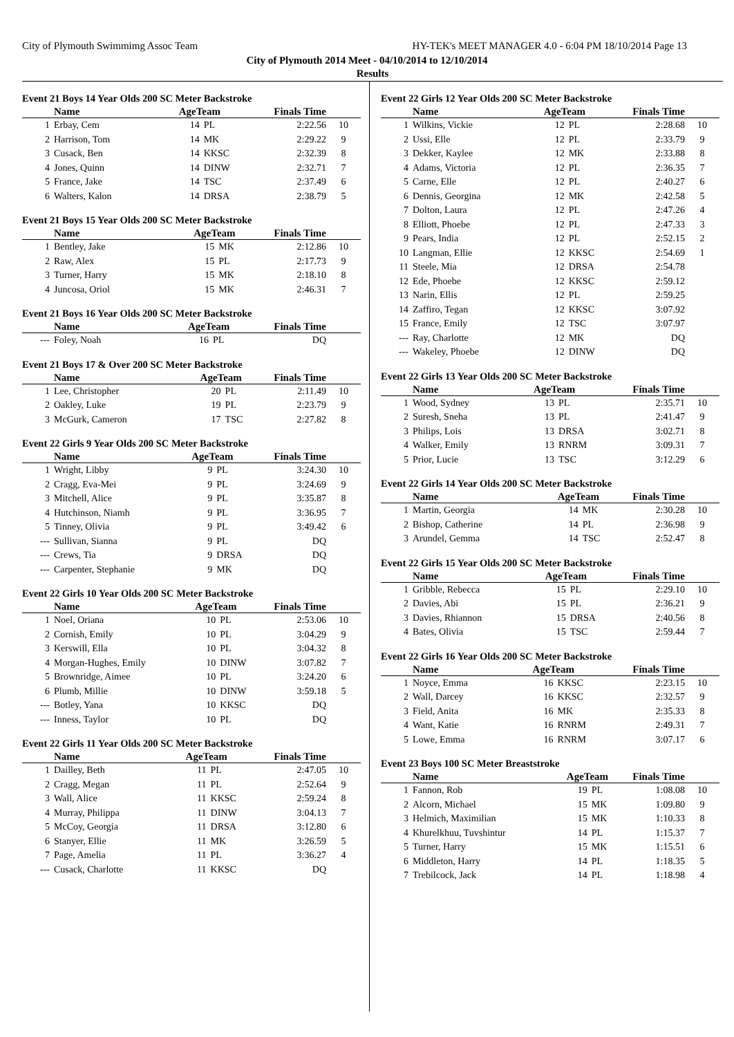City of Plymouth Swimmimg Assoc Team HY-TEK's MEET MANAGER 4.0 - 6:04 PM 18/10/2014 Page 13
City of Plymouth 2014 Meet - 04/10/2014 to 12/10/2014
Results
Event 21 Boys 14 Year Olds 200 SC Meter Backstroke
| | Name | AgeTeam | | Finals Time | |
| --- | --- | --- | --- | --- | --- |
| 1 | Erbay, Cem | 14 | PL | 2:22.56 | 10 |
| 2 | Harrison, Tom | 14 | MK | 2:29.22 | 9 |
| 3 | Cusack, Ben | 14 | KKSC | 2:32.39 | 8 |
| 4 | Jones, Quinn | 14 | DINW | 2:32.71 | 7 |
| 5 | France, Jake | 14 | TSC | 2:37.49 | 6 |
| 6 | Walters, Kalon | 14 | DRSA | 2:38.79 | 5 |
Event 21 Boys 15 Year Olds 200 SC Meter Backstroke
| | Name | AgeTeam | | Finals Time | |
| --- | --- | --- | --- | --- | --- |
| 1 | Bentley, Jake | 15 | MK | 2:12.86 | 10 |
| 2 | Raw, Alex | 15 | PL | 2:17.73 | 9 |
| 3 | Turner, Harry | 15 | MK | 2:18.10 | 8 |
| 4 | Juncosa, Oriol | 15 | MK | 2:46.31 | 7 |
Event 21 Boys 16 Year Olds 200 SC Meter Backstroke
| | Name | AgeTeam | | Finals Time | |
| --- | --- | --- | --- | --- | --- |
| --- | Foley, Noah | 16 | PL | DQ | |
Event 21 Boys 17 & Over 200 SC Meter Backstroke
| | Name | AgeTeam | | Finals Time | |
| --- | --- | --- | --- | --- | --- |
| 1 | Lee, Christopher | 20 | PL | 2:11.49 | 10 |
| 2 | Oakley, Luke | 19 | PL | 2:23.79 | 9 |
| 3 | McGurk, Cameron | 17 | TSC | 2:27.82 | 8 |
Event 22 Girls 9 Year Olds 200 SC Meter Backstroke
| | Name | AgeTeam | | Finals Time | |
| --- | --- | --- | --- | --- | --- |
| 1 | Wright, Libby | 9 | PL | 3:24.30 | 10 |
| 2 | Cragg, Eva-Mei | 9 | PL | 3:24.69 | 9 |
| 3 | Mitchell, Alice | 9 | PL | 3:35.87 | 8 |
| 4 | Hutchinson, Niamh | 9 | PL | 3:36.95 | 7 |
| 5 | Tinney, Olivia | 9 | PL | 3:49.42 | 6 |
| --- | Sullivan, Sianna | 9 | PL | DQ | |
| --- | Crews, Tia | 9 | DRSA | DQ | |
| --- | Carpenter, Stephanie | 9 | MK | DQ | |
Event 22 Girls 10 Year Olds 200 SC Meter Backstroke
| | Name | AgeTeam | | Finals Time | |
| --- | --- | --- | --- | --- | --- |
| 1 | Noel, Oriana | 10 | PL | 2:53.06 | 10 |
| 2 | Cornish, Emily | 10 | PL | 3:04.29 | 9 |
| 3 | Kerswill, Ella | 10 | PL | 3:04.32 | 8 |
| 4 | Morgan-Hughes, Emily | 10 | DINW | 3:07.82 | 7 |
| 5 | Brownridge, Aimee | 10 | PL | 3:24.20 | 6 |
| 6 | Plumb, Millie | 10 | DINW | 3:59.18 | 5 |
| --- | Botley, Yana | 10 | KKSC | DQ | |
| --- | Inness, Taylor | 10 | PL | DQ | |
Event 22 Girls 11 Year Olds 200 SC Meter Backstroke
| | Name | AgeTeam | | Finals Time | |
| --- | --- | --- | --- | --- | --- |
| 1 | Dailley, Beth | 11 | PL | 2:47.05 | 10 |
| 2 | Cragg, Megan | 11 | PL | 2:52.64 | 9 |
| 3 | Wall, Alice | 11 | KKSC | 2:59.24 | 8 |
| 4 | Murray, Philippa | 11 | DINW | 3:04.13 | 7 |
| 5 | McCoy, Georgia | 11 | DRSA | 3:12.80 | 6 |
| 6 | Stanyer, Ellie | 11 | MK | 3:26.59 | 5 |
| 7 | Page, Amelia | 11 | PL | 3:36.27 | 4 |
| --- | Cusack, Charlotte | 11 | KKSC | DQ | |
Event 22 Girls 12 Year Olds 200 SC Meter Backstroke
| | Name | AgeTeam | | Finals Time | |
| --- | --- | --- | --- | --- | --- |
| 1 | Wilkins, Vickie | 12 | PL | 2:28.68 | 10 |
| 2 | Ussi, Elle | 12 | PL | 2:33.79 | 9 |
| 3 | Dekker, Kaylee | 12 | MK | 2:33.88 | 8 |
| 4 | Adams, Victoria | 12 | PL | 2:36.35 | 7 |
| 5 | Carne, Elle | 12 | PL | 2:40.27 | 6 |
| 6 | Dennis, Georgina | 12 | MK | 2:42.58 | 5 |
| 7 | Dolton, Laura | 12 | PL | 2:47.26 | 4 |
| 8 | Elliott, Phoebe | 12 | PL | 2:47.33 | 3 |
| 9 | Pears, India | 12 | PL | 2:52.15 | 2 |
| 10 | Langman, Ellie | 12 | KKSC | 2:54.69 | 1 |
| 11 | Steele, Mia | 12 | DRSA | 2:54.78 | |
| 12 | Ede, Phoebe | 12 | KKSC | 2:59.12 | |
| 13 | Narin, Ellis | 12 | PL | 2:59.25 | |
| 14 | Zaffiro, Tegan | 12 | KKSC | 3:07.92 | |
| 15 | France, Emily | 12 | TSC | 3:07.97 | |
| --- | Ray, Charlotte | 12 | MK | DQ | |
| --- | Wakeley, Phoebe | 12 | DINW | DQ | |
Event 22 Girls 13 Year Olds 200 SC Meter Backstroke
| | Name | AgeTeam | | Finals Time | |
| --- | --- | --- | --- | --- | --- |
| 1 | Wood, Sydney | 13 | PL | 2:35.71 | 10 |
| 2 | Suresh, Sneha | 13 | PL | 2:41.47 | 9 |
| 3 | Philips, Lois | 13 | DRSA | 3:02.71 | 8 |
| 4 | Walker, Emily | 13 | RNRM | 3:09.31 | 7 |
| 5 | Prior, Lucie | 13 | TSC | 3:12.29 | 6 |
Event 22 Girls 14 Year Olds 200 SC Meter Backstroke
| | Name | AgeTeam | | Finals Time | |
| --- | --- | --- | --- | --- | --- |
| 1 | Martin, Georgia | 14 | MK | 2:30.28 | 10 |
| 2 | Bishop, Catherine | 14 | PL | 2:36.98 | 9 |
| 3 | Arundel, Gemma | 14 | TSC | 2:52.47 | 8 |
Event 22 Girls 15 Year Olds 200 SC Meter Backstroke
| | Name | AgeTeam | | Finals Time | |
| --- | --- | --- | --- | --- | --- |
| 1 | Gribble, Rebecca | 15 | PL | 2:29.10 | 10 |
| 2 | Davies, Abi | 15 | PL | 2:36.21 | 9 |
| 3 | Davies, Rhiannon | 15 | DRSA | 2:40.56 | 8 |
| 4 | Bates, Olivia | 15 | TSC | 2:59.44 | 7 |
Event 22 Girls 16 Year Olds 200 SC Meter Backstroke
| | Name | AgeTeam | | Finals Time | |
| --- | --- | --- | --- | --- | --- |
| 1 | Noyce, Emma | 16 | KKSC | 2:23.15 | 10 |
| 2 | Wall, Darcey | 16 | KKSC | 2:32.57 | 9 |
| 3 | Field, Anita | 16 | MK | 2:35.33 | 8 |
| 4 | Want, Katie | 16 | RNRM | 2:49.31 | 7 |
| 5 | Lowe, Emma | 16 | RNRM | 3:07.17 | 6 |
Event 23 Boys 100 SC Meter Breaststroke
| | Name | AgeTeam | | Finals Time | |
| --- | --- | --- | --- | --- | --- |
| 1 | Fannon, Rob | 19 | PL | 1:08.08 | 10 |
| 2 | Alcorn, Michael | 15 | MK | 1:09.80 | 9 |
| 3 | Helmich, Maximilian | 15 | MK | 1:10.33 | 8 |
| 4 | Khurelkhuu, Tuvshintur | 14 | PL | 1:15.37 | 7 |
| 5 | Turner, Harry | 15 | MK | 1:15.51 | 6 |
| 6 | Middleton, Harry | 14 | PL | 1:18.35 | 5 |
| 7 | Trebilcock, Jack | 14 | PL | 1:18.98 | 4 |